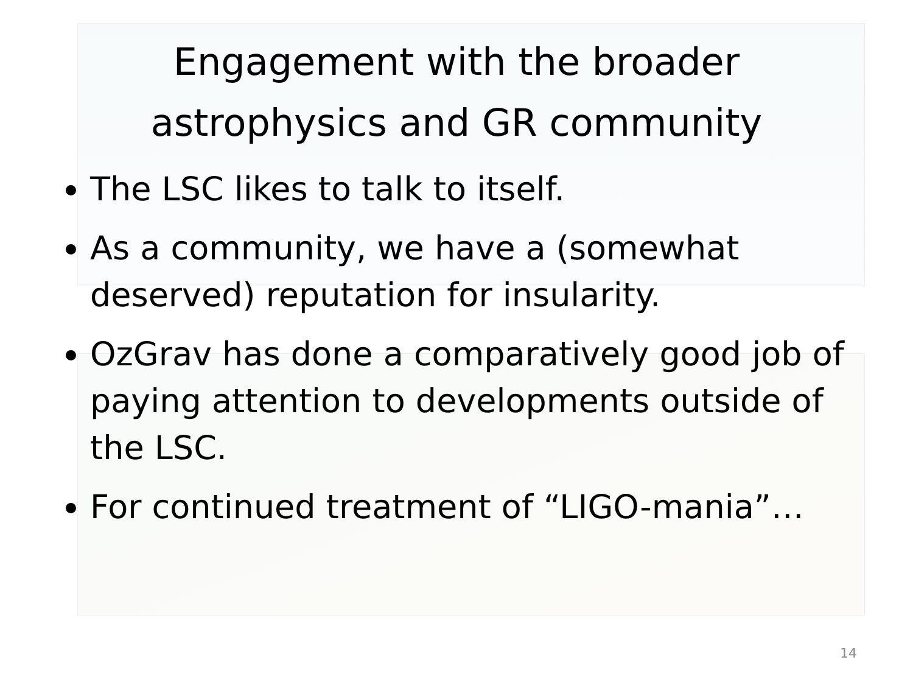Engagement with the broader
astrophysics and GR community
The LSC likes to talk to itself.
As a community, we have a (somewhat deserved) reputation for insularity.
OzGrav has done a comparatively good job of paying attention to developments outside of the LSC.
For continued treatment of “LIGO-mania”…
14